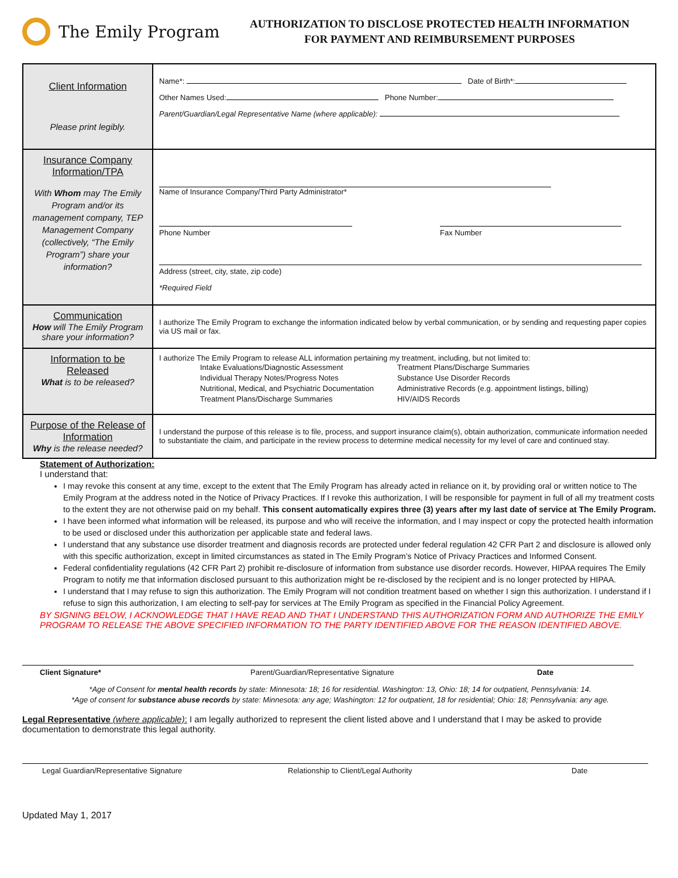The Emily Program
AUTHORIZATION TO DISCLOSE PROTECTED HEALTH INFORMATION
FOR PAYMENT AND REIMBURSEMENT PURPOSES
| Client Information Please print legibly. | Name*: Date of Birth*: Other Names Used: Phone Number: Parent/Guardian/Legal Representative Name (where applicable): |
| Insurance Company Information/TPA With Whom may The Emily Program and/or its management company, TEP Management Company (collectively, “The Emily Program”) share your information? | Name of Insurance Company/Third Party Administrator* Phone Number Fax Number Address (street, city, state, zip code) *Required Field |
| Communication How will The Emily Program share your information? | I authorize The Emily Program to exchange the information indicated below by verbal communication, or by sending and requesting paper copies via US mail or fax. |
| Information to be Released What is to be released? | I authorize The Emily Program to release ALL information pertaining my treatment, including, but not limited to: Intake Evaluations/Diagnostic Assessment Individual Therapy Notes/Progress Notes Nutritional, Medical, and Psychiatric Documentation Treatment Plans/Discharge Summaries Treatment Plans/Discharge Summaries Substance Use Disorder Records Administrative Records (e.g. appointment listings, billing) HIV/AIDS Records |
| Purpose of the Release of Information Why is the release needed? | I understand the purpose of this release is to file, process, and support insurance claim(s), obtain authorization, communicate information needed to substantiate the claim, and participate in the review process to determine medical necessity for my level of care and continued stay. |
Statement of Authorization:
I understand that:
I may revoke this consent at any time, except to the extent that The Emily Program has already acted in reliance on it, by providing oral or written notice to The Emily Program at the address noted in the Notice of Privacy Practices. If I revoke this authorization, I will be responsible for payment in full of all my treatment costs to the extent they are not otherwise paid on my behalf. This consent automatically expires three (3) years after my last date of service at The Emily Program.
I have been informed what information will be released, its purpose and who will receive the information, and I may inspect or copy the protected health information to be used or disclosed under this authorization per applicable state and federal laws.
I understand that any substance use disorder treatment and diagnosis records are protected under federal regulation 42 CFR Part 2 and disclosure is allowed only with this specific authorization, except in limited circumstances as stated in The Emily Program’s Notice of Privacy Practices and Informed Consent.
Federal confidentiality regulations (42 CFR Part 2) prohibit re-disclosure of information from substance use disorder records. However, HIPAA requires The Emily Program to notify me that information disclosed pursuant to this authorization might be re-disclosed by the recipient and is no longer protected by HIPAA.
I understand that I may refuse to sign this authorization. The Emily Program will not condition treatment based on whether I sign this authorization. I understand if I refuse to sign this authorization, I am electing to self-pay for services at The Emily Program as specified in the Financial Policy Agreement.
BY SIGNING BELOW, I ACKNOWLEDGE THAT I HAVE READ AND THAT I UNDERSTAND THIS AUTHORIZATION FORM AND AUTHORIZE THE EMILY PROGRAM TO RELEASE THE ABOVE SPECIFIED INFORMATION TO THE PARTY IDENTIFIED ABOVE FOR THE REASON IDENTIFIED ABOVE.
Client Signature* Parent/Guardian/Representative Signature Date
*Age of Consent for mental health records by state: Minnesota: 18; 16 for residential. Washington: 13, Ohio: 18; 14 for outpatient, Pennsylvania: 14.
*Age of consent for substance abuse records by state: Minnesota: any age; Washington: 12 for outpatient, 18 for residential; Ohio: 18; Pennsylvania: any age.
Legal Representative (where applicable): I am legally authorized to represent the client listed above and I understand that I may be asked to provide documentation to demonstrate this legal authority.
Legal Guardian/Representative Signature Relationship to Client/Legal Authority Date
Updated May 1, 2017